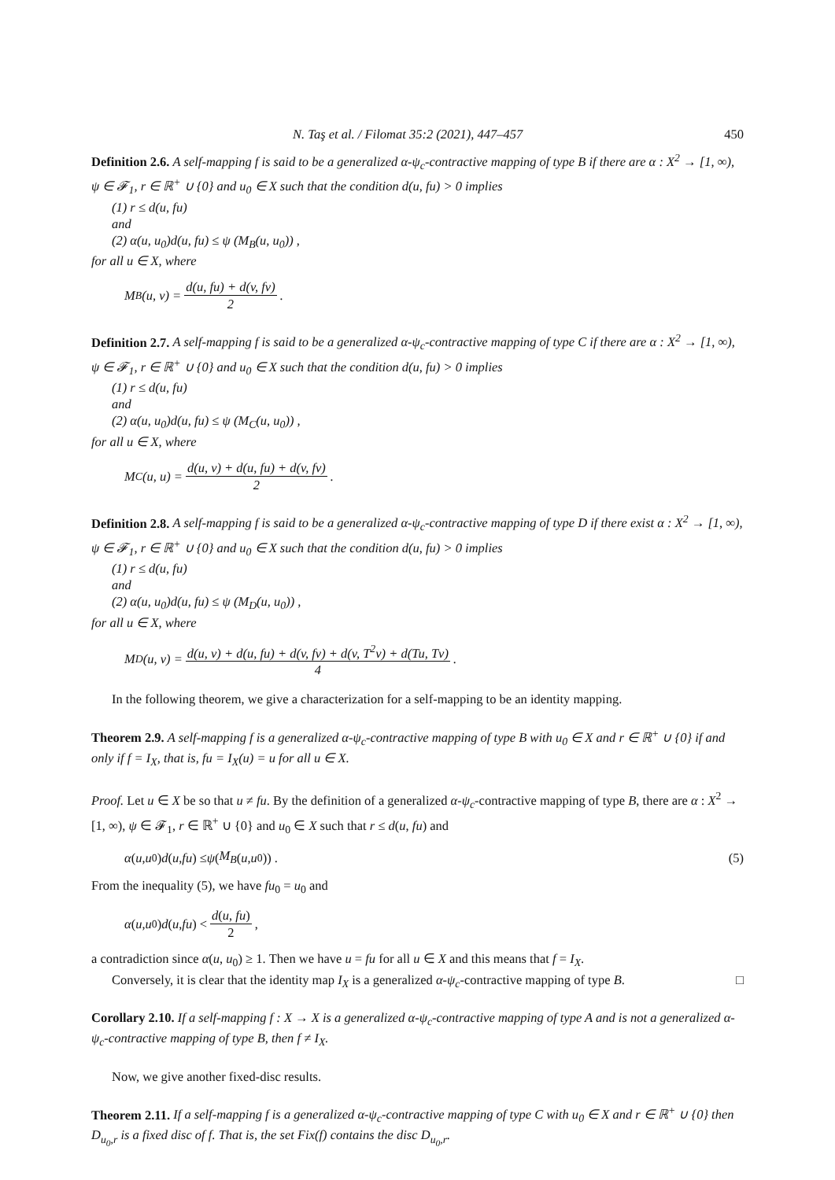N. Taş et al. / Filomat 35:2 (2021), 447–457 450
Definition 2.6. A self-mapping f is said to be a generalized α-ψ<sub>c</sub>-contractive mapping of type B if there are α : X<sup>2</sup> → [1, ∞), ψ ∈ 𝓕<sub>1</sub>, r ∈ ℝ<sup>+</sup> ∪ {0} and u<sub>0</sub> ∈ X such that the condition d(u, fu) > 0 implies
(1) r ≤ d(u, fu)
and
(2) α(u, u<sub>0</sub>)d(u, fu) ≤ ψ (M<sub>B</sub>(u, u<sub>0</sub>)) ,
for all u ∈ X, where
M<sub>B</sub>(u, v) = d(u, fu) + d(v, fv) 2.
Definition 2.7. A self-mapping f is said to be a generalized α-ψ<sub>c</sub>-contractive mapping of type C if there are α : X<sup>2</sup> → [1, ∞), ψ ∈ 𝓕<sub>1</sub>, r ∈ ℝ<sup>+</sup> ∪ {0} and u<sub>0</sub> ∈ X such that the condition d(u, fu) > 0 implies
(1) r ≤ d(u, fu)
and
(2) α(u, u<sub>0</sub>)d(u, fu) ≤ ψ (M<sub>C</sub>(u, u<sub>0</sub>)) ,
for all u ∈ X, where
M<sub>C</sub>(u, u) = d(u, v) + d(u, fu) + d(v, fv) 2.
Definition 2.8. A self-mapping f is said to be a generalized α-ψ<sub>c</sub>-contractive mapping of type D if there exist α : X<sup>2</sup> → [1, ∞), ψ ∈ 𝓕<sub>1</sub>, r ∈ ℝ<sup>+</sup> ∪ {0} and u<sub>0</sub> ∈ X such that the condition d(u, fu) > 0 implies
(1) r ≤ d(u, fu)
and
(2) α(u, u<sub>0</sub>)d(u, fu) ≤ ψ (M<sub>D</sub>(u, u<sub>0</sub>)) ,
for all u ∈ X, where
M<sub>D</sub>(u, v) = d(u, v) + d(u, fu) + d(v, fv) + d(v, T<sup>2</sup>v) + d(Tu, Tv) 4.
In the following theorem, we give a characterization for a self-mapping to be an identity mapping.
Theorem 2.9. A self-mapping f is a generalized α-ψ<sub>c</sub>-contractive mapping of type B with u<sub>0</sub> ∈ X and r ∈ ℝ<sup>+</sup> ∪ {0} if and only if f = I<sub>X</sub>, that is, fu = I<sub>X</sub>(u) = u for all u ∈ X.
Proof. Let u ∈ X be so that u ≠ fu. By the definition of a generalized α-ψ<sub>c</sub>-contractive mapping of type B, there are α : X<sup>2</sup> → [1, ∞), ψ ∈ 𝓕<sub>1</sub>, r ∈ ℝ<sup>+</sup> ∪ {0} and u<sub>0</sub> ∈ X such that r ≤ d(u, fu) and
α (u, u<sub>0</sub>) d (u, fu) ≤ ψ (M<sub>B</sub> (u, u<sub>0</sub>)) . (5)
From the inequality (5), we have fu<sub>0</sub> = u<sub>0</sub> and
α (u, u<sub>0</sub>) d (u, fu) < d(u, fu) 2,
a contradiction since α(u, u<sub>0</sub>) ≥ 1. Then we have u = fu for all u ∈ X and this means that f = I<sub>X</sub>.
Conversely, it is clear that the identity map I<sub>X</sub> is a generalized α-ψ<sub>c</sub>-contractive mapping of type B. □
Corollary 2.10. If a self-mapping f : X → X is a generalized α-ψ<sub>c</sub>-contractive mapping of type A and is not a generalized α-ψ<sub>c</sub>-contractive mapping of type B, then f ≠ I<sub>X</sub>.
Now, we give another fixed-disc results.
Theorem 2.11. If a self-mapping f is a generalized α-ψ<sub>c</sub>-contractive mapping of type C with u<sub>0</sub> ∈ X and r ∈ ℝ<sup>+</sup> ∪ {0} then D<sub>u<sub>0</sub>,r</sub> is a fixed disc of f. That is, the set Fix(f) contains the disc D<sub>u<sub>0</sub>,r</sub>.